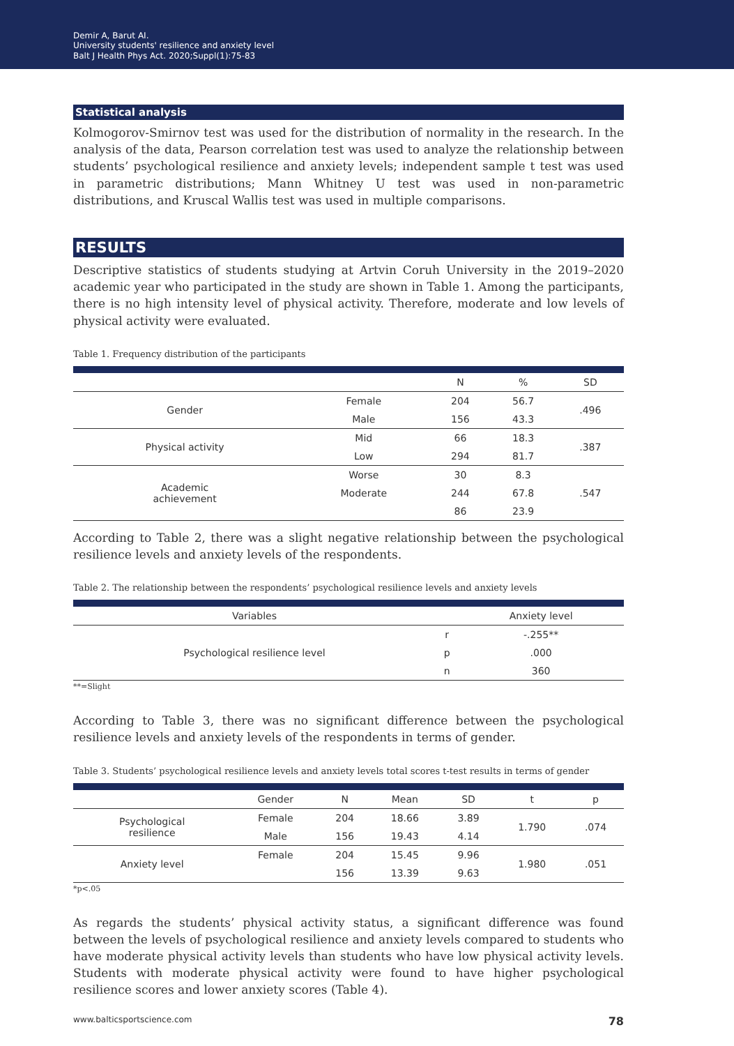Demir A, Barut AI.
University students' resilience and anxiety level
Balt J Health Phys Act. 2020;Suppl(1):75-83
Statistical analysis
Kolmogorov-Smirnov test was used for the distribution of normality in the research. In the analysis of the data, Pearson correlation test was used to analyze the relationship between students’ psychological resilience and anxiety levels; independent sample t test was used in parametric distributions; Mann Whitney U test was used in non-parametric distributions, and Kruscal Wallis test was used in multiple comparisons.
RESULTS
Descriptive statistics of students studying at Artvin Coruh University in the 2019–2020 academic year who participated in the study are shown in Table 1. Among the participants, there is no high intensity level of physical activity. Therefore, moderate and low levels of physical activity were evaluated.
Table 1. Frequency distribution of the participants
| | | N | % | SD |
| --- | --- | --- | --- | --- |
| Gender | Female | 204 | 56.7 | .496 |
| | Male | 156 | 43.3 | |
| Physical activity | Mid | 66 | 18.3 | .387 |
| | Low | 294 | 81.7 | |
| Academic achievement | Worse | 30 | 8.3 | .547 |
| | Moderate | 244 | 67.8 | |
| | | 86 | 23.9 | |
According to Table 2, there was a slight negative relationship between the psychological resilience levels and anxiety levels of the respondents.
Table 2. The relationship between the respondents’ psychological resilience levels and anxiety levels
| Variables | | Anxiety level |
| --- | --- | --- |
| Psychological resilience level | r | -.255** |
| | p | .000 |
| | n | 360 |
**=Slight
According to Table 3, there was no significant difference between the psychological resilience levels and anxiety levels of the respondents in terms of gender.
Table 3. Students’ psychological resilience levels and anxiety levels total scores t-test results in terms of gender
| | Gender | N | Mean | SD | t | p |
| --- | --- | --- | --- | --- | --- | --- |
| Psychological resilience | Female | 204 | 18.66 | 3.89 | 1.790 | .074 |
| | Male | 156 | 19.43 | 4.14 | | |
| Anxiety level | Female | 204 | 15.45 | 9.96 | 1.980 | .051 |
| | | 156 | 13.39 | 9.63 | | |
*p<.05
As regards the students’ physical activity status, a significant difference was found between the levels of psychological resilience and anxiety levels compared to students who have moderate physical activity levels than students who have low physical activity levels. Students with moderate physical activity were found to have higher psychological resilience scores and lower anxiety scores (Table 4).
www.balticsportscience.com 78